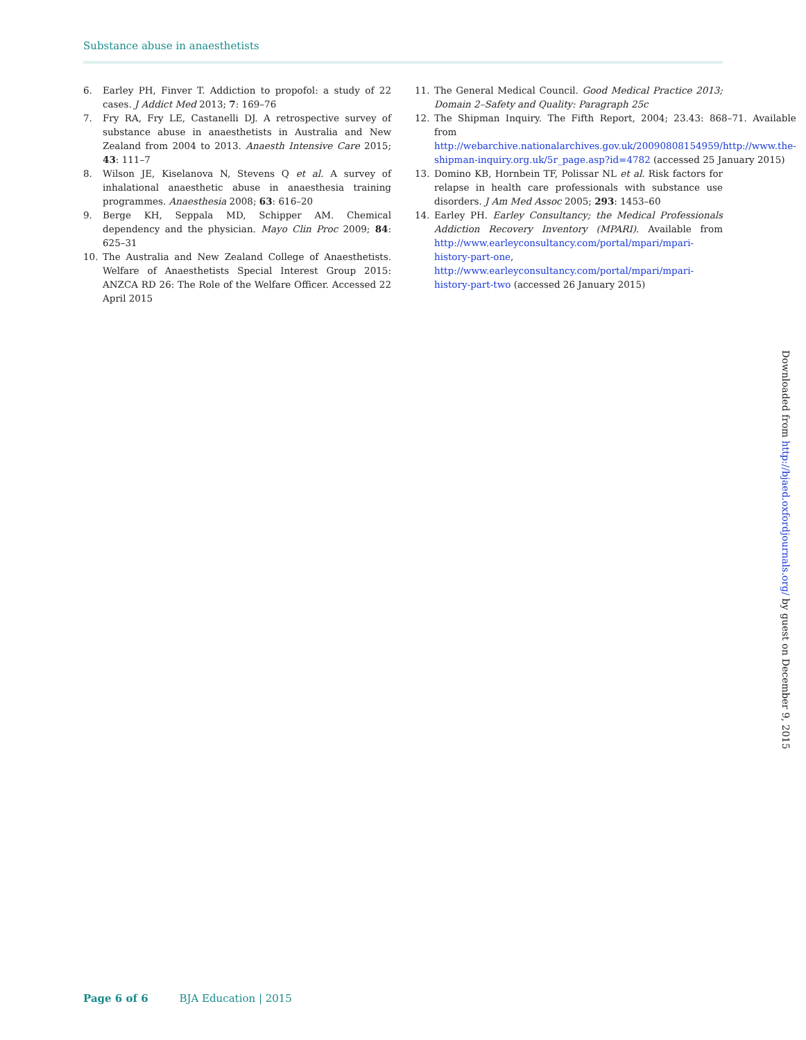Substance abuse in anaesthetists
6. Earley PH, Finver T. Addiction to propofol: a study of 22 cases. J Addict Med 2013; 7: 169–76
7. Fry RA, Fry LE, Castanelli DJ. A retrospective survey of substance abuse in anaesthetists in Australia and New Zealand from 2004 to 2013. Anaesth Intensive Care 2015; 43: 111–7
8. Wilson JE, Kiselanova N, Stevens Q et al. A survey of inhalational anaesthetic abuse in anaesthesia training programmes. Anaesthesia 2008; 63: 616–20
9. Berge KH, Seppala MD, Schipper AM. Chemical dependency and the physician. Mayo Clin Proc 2009; 84: 625–31
10. The Australia and New Zealand College of Anaesthetists. Welfare of Anaesthetists Special Interest Group 2015: ANZCA RD 26: The Role of the Welfare Officer. Accessed 22 April 2015
11. The General Medical Council. Good Medical Practice 2013; Domain 2–Safety and Quality: Paragraph 25c
12. The Shipman Inquiry. The Fifth Report, 2004; 23.43: 868–71. Available from http://webarchive.nationalarchives.gov.uk/20090808154959/http://www.the-shipman-inquiry.org.uk/5r_page.asp?id=4782 (accessed 25 January 2015)
13. Domino KB, Hornbein TF, Polissar NL et al. Risk factors for relapse in health care professionals with substance use disorders. J Am Med Assoc 2005; 293: 1453–60
14. Earley PH. Earley Consultancy; the Medical Professionals Addiction Recovery Inventory (MPARI). Available from http://www.earleyconsultancy.com/portal/mpari/mpari-history-part-one, http://www.earleyconsultancy.com/portal/mpari/mpari-history-part-two (accessed 26 January 2015)
Downloaded from http://bjaed.oxfordjournals.org/ by guest on December 9, 2015
Page 6 of 6 BJA Education | 2015